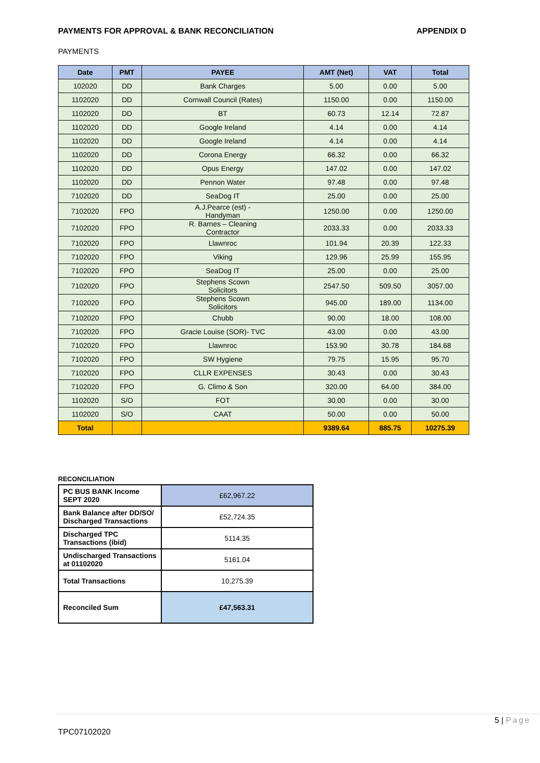PAYMENTS FOR APPROVAL & BANK RECONCILIATION APPENDIX D
PAYMENTS
| Date | PMT | PAYEE | AMT (Net) | VAT | Total |
| --- | --- | --- | --- | --- | --- |
| 102020 | DD | Bank Charges | 5.00 | 0.00 | 5.00 |
| 1102020 | DD | Cornwall Council (Rates) | 1150.00 | 0.00 | 1150.00 |
| 1102020 | DD | BT | 60.73 | 12.14 | 72.87 |
| 1102020 | DD | Google Ireland | 4.14 | 0.00 | 4.14 |
| 1102020 | DD | Google Ireland | 4.14 | 0.00 | 4.14 |
| 1102020 | DD | Corona Energy | 66.32 | 0.00 | 66.32 |
| 1102020 | DD | Opus Energy | 147.02 | 0.00 | 147.02 |
| 1102020 | DD | Pennon Water | 97.48 | 0.00 | 97.48 |
| 7102020 | DD | SeaDog IT | 25.00 | 0.00 | 25.00 |
| 7102020 | FPO | A.J.Pearce (est) - Handyman | 1250.00 | 0.00 | 1250.00 |
| 7102020 | FPO | R. Barnes – Cleaning Contractor | 2033.33 | 0.00 | 2033.33 |
| 7102020 | FPO | Llawnroc | 101.94 | 20.39 | 122.33 |
| 7102020 | FPO | Viking | 129.96 | 25.99 | 155.95 |
| 7102020 | FPO | SeaDog IT | 25.00 | 0.00 | 25.00 |
| 7102020 | FPO | Stephens Scown Solicitors | 2547.50 | 509.50 | 3057.00 |
| 7102020 | FPO | Stephens Scown Solicitors | 945.00 | 189.00 | 1134.00 |
| 7102020 | FPO | Chubb | 90.00 | 18.00 | 108.00 |
| 7102020 | FPO | Gracie Louise (SOR)- TVC | 43.00 | 0.00 | 43.00 |
| 7102020 | FPO | Llawnroc | 153.90 | 30.78 | 184.68 |
| 7102020 | FPO | SW Hygiene | 79.75 | 15.95 | 95.70 |
| 7102020 | FPO | CLLR EXPENSES | 30.43 | 0.00 | 30.43 |
| 7102020 | FPO | G. Climo & Son | 320.00 | 64.00 | 384.00 |
| 1102020 | S/O | FOT | 30.00 | 0.00 | 30.00 |
| 1102020 | S/O | CAAT | 50.00 | 0.00 | 50.00 |
| Total | | | 9389.64 | 885.75 | 10275.39 |
RECONCILIATION
| PC BUS BANK Income SEPT 2020 | £62,967.22 |
| Bank Balance after DD/SO/ Discharged Transactions | £52,724.35 |
| Discharged TPC Transactions (ibid) | 5114.35 |
| Undischarged Transactions at 01102020 | 5161.04 |
| Total Transactions | 10,275.39 |
| Reconciled Sum | £47,563.31 |
5 | Page
TPC07102020